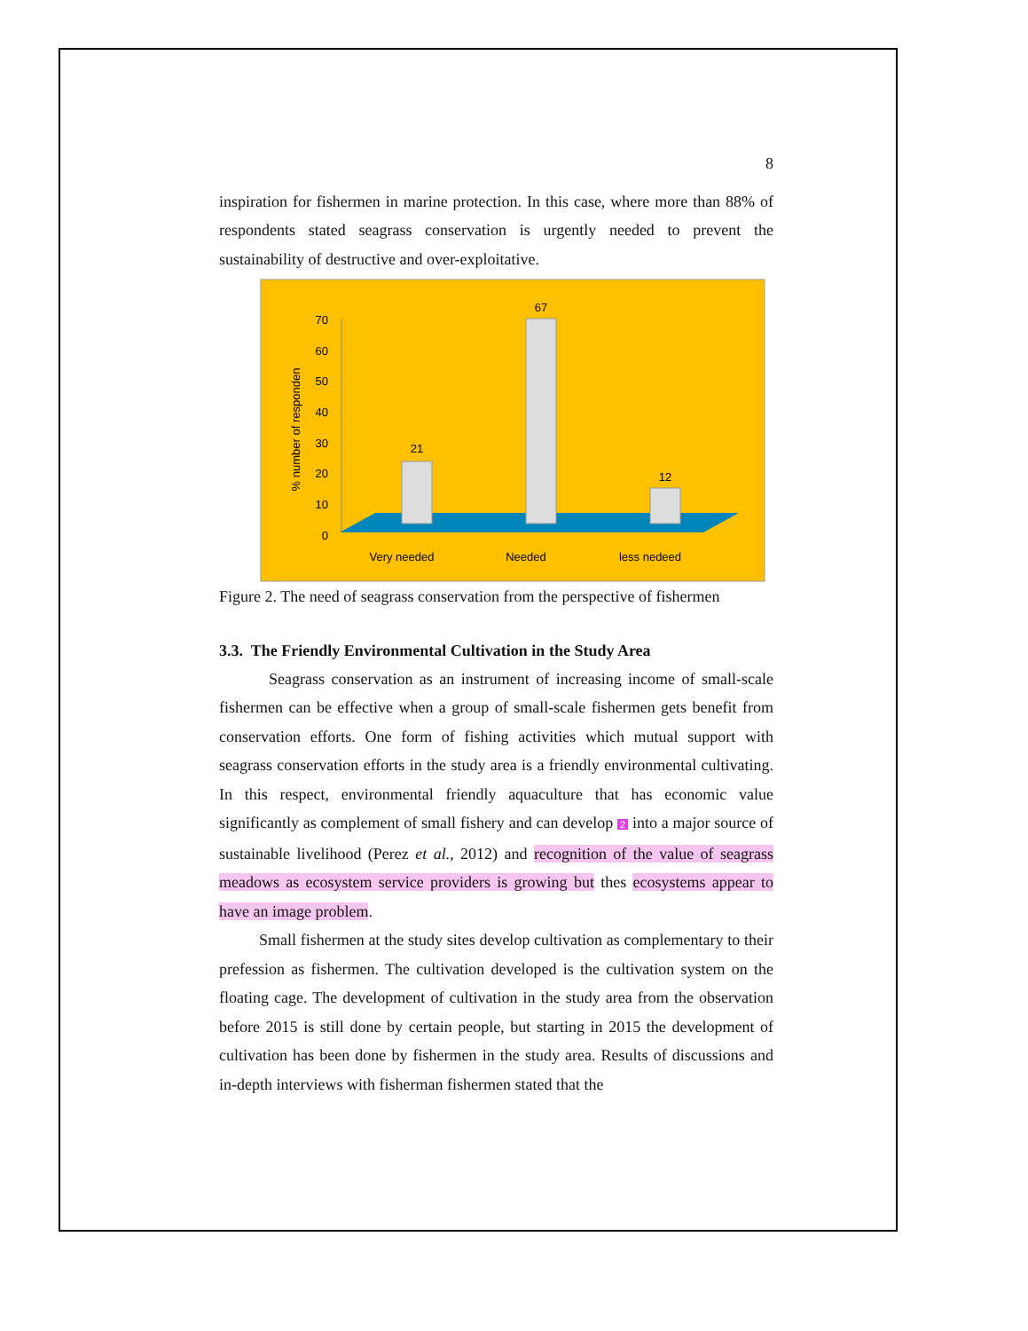8
inspiration for fishermen in marine protection. In this case, where more than 88% of respondents stated seagrass conservation is urgently needed to prevent the sustainability of destructive and over-exploitative.
0
10
20
30
40
50
60
70
% number of responden
21
67
12
Very needed
Needed
less nedeed
Figure 2. The need of seagrass conservation from the perspective of fishermen
3.3. The Friendly Environmental Cultivation in the Study Area
Seagrass conservation as an instrument of increasing income of small-scale fishermen can be effective when a group of small-scale fishermen gets benefit from conservation efforts. One form of fishing activities which mutual support with seagrass conservation efforts in the study area is a friendly environmental cultivating. In this respect, environmental friendly aquaculture that has economic value significantly as complement of small fishery and can develop 2 into a major source of sustainable livelihood (Perez et al., 2012) and recognition of the value of seagrass meadows as ecosystem service providers is growing but thes ecosystems appear to have an image problem.
Small fishermen at the study sites develop cultivation as complementary to their prefession as fishermen. The cultivation developed is the cultivation system on the floating cage. The development of cultivation in the study area from the observation before 2015 is still done by certain people, but starting in 2015 the development of cultivation has been done by fishermen in the study area. Results of discussions and in-depth interviews with fisherman fishermen stated that the